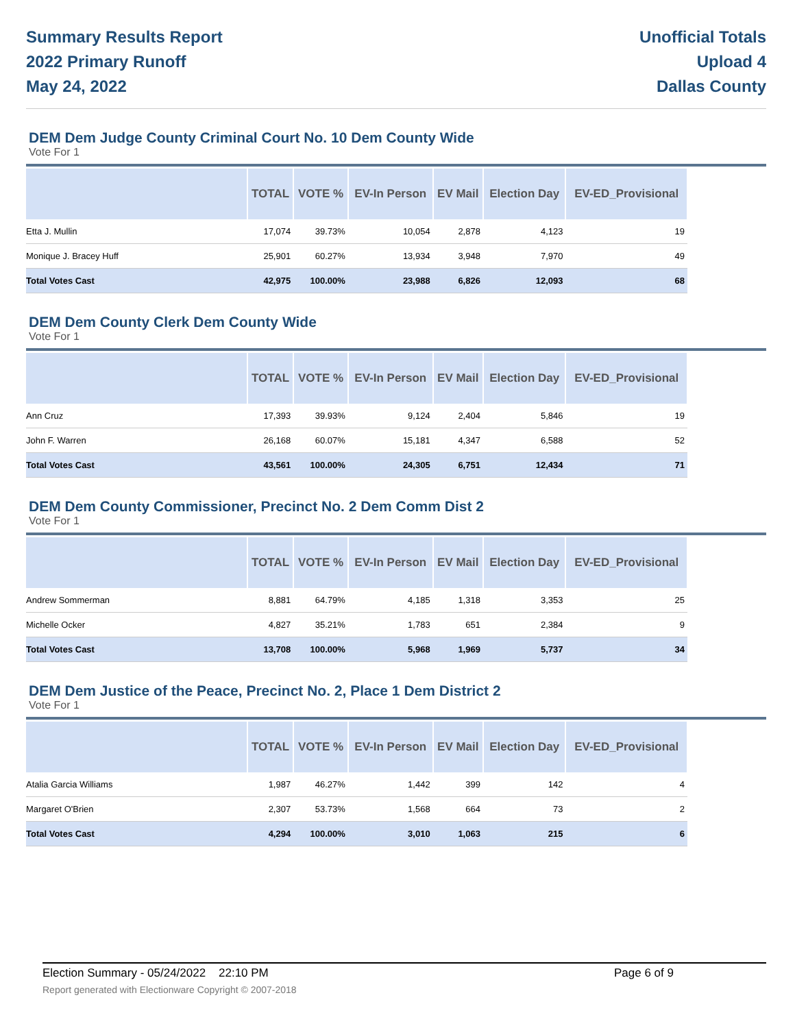Summary Results Report
2022 Primary Runoff
May 24, 2022
Unofficial Totals
Upload 4
Dallas County
DEM Dem Judge County Criminal Court No. 10 Dem County Wide
Vote For 1
| | TOTAL | VOTE % | EV-In Person | EV Mail | Election Day | EV-ED_Provisional |
| --- | --- | --- | --- | --- | --- | --- |
| Etta J. Mullin | 17,074 | 39.73% | 10,054 | 2,878 | 4,123 | 19 |
| Monique J. Bracey Huff | 25,901 | 60.27% | 13,934 | 3,948 | 7,970 | 49 |
| Total Votes Cast | 42,975 | 100.00% | 23,988 | 6,826 | 12,093 | 68 |
DEM Dem County Clerk Dem County Wide
Vote For 1
| | TOTAL | VOTE % | EV-In Person | EV Mail | Election Day | EV-ED_Provisional |
| --- | --- | --- | --- | --- | --- | --- |
| Ann Cruz | 17,393 | 39.93% | 9,124 | 2,404 | 5,846 | 19 |
| John F. Warren | 26,168 | 60.07% | 15,181 | 4,347 | 6,588 | 52 |
| Total Votes Cast | 43,561 | 100.00% | 24,305 | 6,751 | 12,434 | 71 |
DEM Dem County Commissioner, Precinct No. 2 Dem Comm Dist 2
Vote For 1
| | TOTAL | VOTE % | EV-In Person | EV Mail | Election Day | EV-ED_Provisional |
| --- | --- | --- | --- | --- | --- | --- |
| Andrew Sommerman | 8,881 | 64.79% | 4,185 | 1,318 | 3,353 | 25 |
| Michelle Ocker | 4,827 | 35.21% | 1,783 | 651 | 2,384 | 9 |
| Total Votes Cast | 13,708 | 100.00% | 5,968 | 1,969 | 5,737 | 34 |
DEM Dem Justice of the Peace, Precinct No. 2, Place 1 Dem District 2
Vote For 1
| | TOTAL | VOTE % | EV-In Person | EV Mail | Election Day | EV-ED_Provisional |
| --- | --- | --- | --- | --- | --- | --- |
| Atalia Garcia Williams | 1,987 | 46.27% | 1,442 | 399 | 142 | 4 |
| Margaret O'Brien | 2,307 | 53.73% | 1,568 | 664 | 73 | 2 |
| Total Votes Cast | 4,294 | 100.00% | 3,010 | 1,063 | 215 | 6 |
Election Summary - 05/24/2022 22:10 PM Page 6 of 9 Report generated with Electionware Copyright © 2007-2018